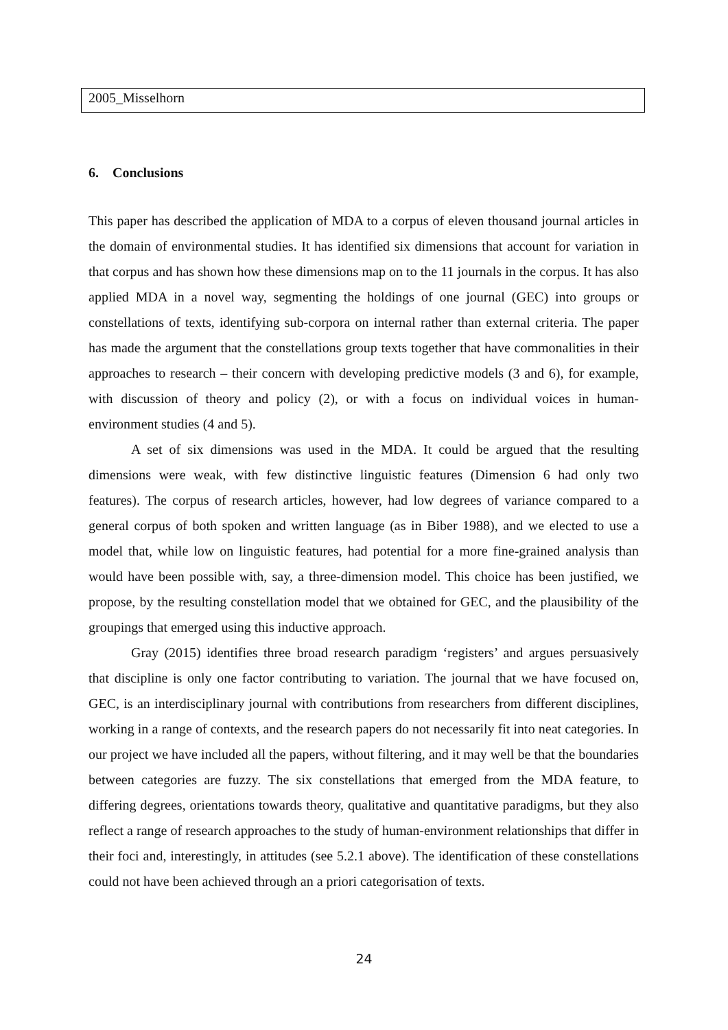2005_Misselhorn
6. Conclusions
This paper has described the application of MDA to a corpus of eleven thousand journal articles in the domain of environmental studies. It has identified six dimensions that account for variation in that corpus and has shown how these dimensions map on to the 11 journals in the corpus. It has also applied MDA in a novel way, segmenting the holdings of one journal (GEC) into groups or constellations of texts, identifying sub-corpora on internal rather than external criteria. The paper has made the argument that the constellations group texts together that have commonalities in their approaches to research – their concern with developing predictive models (3 and 6), for example, with discussion of theory and policy (2), or with a focus on individual voices in human-environment studies (4 and 5).
A set of six dimensions was used in the MDA. It could be argued that the resulting dimensions were weak, with few distinctive linguistic features (Dimension 6 had only two features). The corpus of research articles, however, had low degrees of variance compared to a general corpus of both spoken and written language (as in Biber 1988), and we elected to use a model that, while low on linguistic features, had potential for a more fine-grained analysis than would have been possible with, say, a three-dimension model. This choice has been justified, we propose, by the resulting constellation model that we obtained for GEC, and the plausibility of the groupings that emerged using this inductive approach.
Gray (2015) identifies three broad research paradigm ‘registers’ and argues persuasively that discipline is only one factor contributing to variation. The journal that we have focused on, GEC, is an interdisciplinary journal with contributions from researchers from different disciplines, working in a range of contexts, and the research papers do not necessarily fit into neat categories. In our project we have included all the papers, without filtering, and it may well be that the boundaries between categories are fuzzy. The six constellations that emerged from the MDA feature, to differing degrees, orientations towards theory, qualitative and quantitative paradigms, but they also reflect a range of research approaches to the study of human-environment relationships that differ in their foci and, interestingly, in attitudes (see 5.2.1 above). The identification of these constellations could not have been achieved through an a priori categorisation of texts.
24